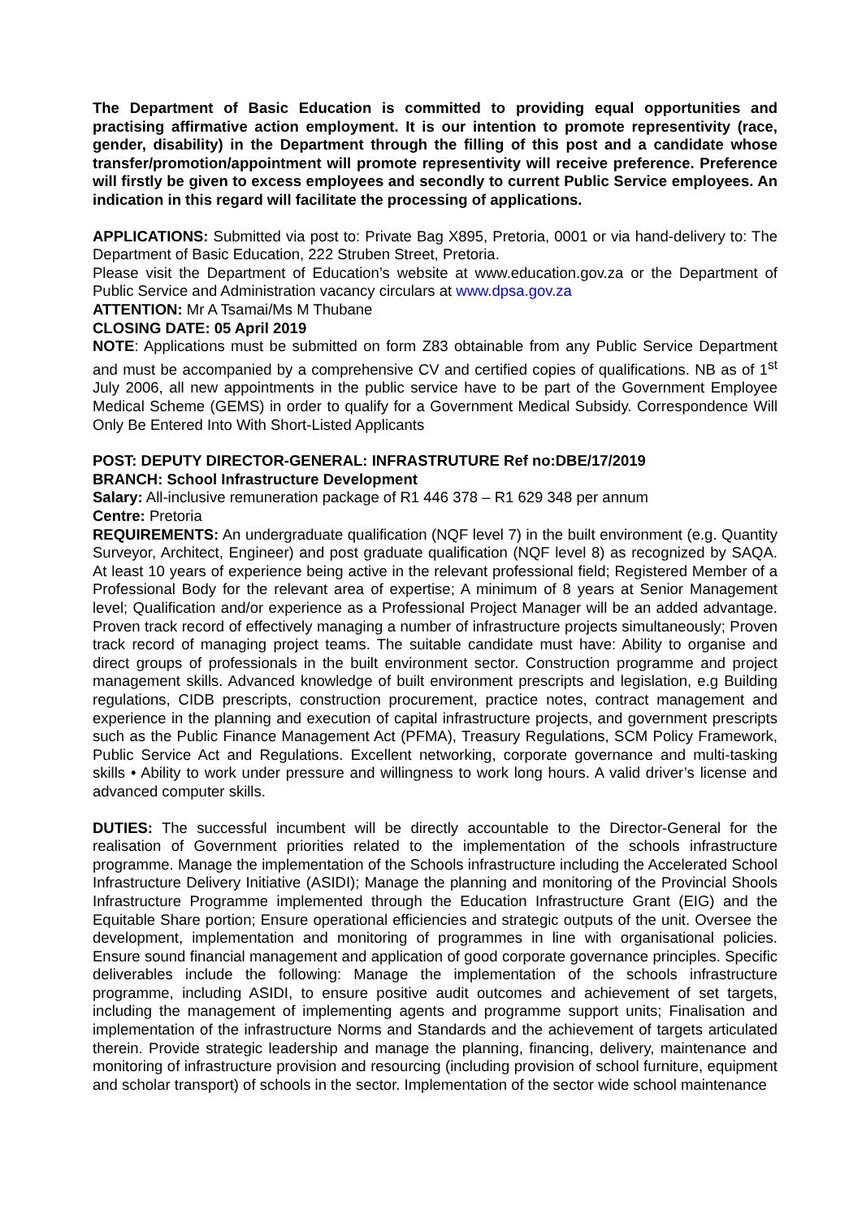The Department of Basic Education is committed to providing equal opportunities and practising affirmative action employment. It is our intention to promote representivity (race, gender, disability) in the Department through the filling of this post and a candidate whose transfer/promotion/appointment will promote representivity will receive preference. Preference will firstly be given to excess employees and secondly to current Public Service employees. An indication in this regard will facilitate the processing of applications.
APPLICATIONS: Submitted via post to: Private Bag X895, Pretoria, 0001 or via hand-delivery to: The Department of Basic Education, 222 Struben Street, Pretoria.
Please visit the Department of Education’s website at www.education.gov.za or the Department of Public Service and Administration vacancy circulars at www.dpsa.gov.za
ATTENTION: Mr A Tsamai/Ms M Thubane
CLOSING DATE: 05 April 2019
NOTE: Applications must be submitted on form Z83 obtainable from any Public Service Department and must be accompanied by a comprehensive CV and certified copies of qualifications. NB as of 1<sup>st</sup> July 2006, all new appointments in the public service have to be part of the Government Employee Medical Scheme (GEMS) in order to qualify for a Government Medical Subsidy. Correspondence Will Only Be Entered Into With Short-Listed Applicants
POST: DEPUTY DIRECTOR-GENERAL: INFRASTRUTURE Ref no:DBE/17/2019
BRANCH: School Infrastructure Development
Salary: All-inclusive remuneration package of R1 446 378 – R1 629 348 per annum
Centre: Pretoria
REQUIREMENTS: An undergraduate qualification (NQF level 7) in the built environment (e.g. Quantity Surveyor, Architect, Engineer) and post graduate qualification (NQF level 8) as recognized by SAQA. At least 10 years of experience being active in the relevant professional field; Registered Member of a Professional Body for the relevant area of expertise; A minimum of 8 years at Senior Management level; Qualification and/or experience as a Professional Project Manager will be an added advantage. Proven track record of effectively managing a number of infrastructure projects simultaneously; Proven track record of managing project teams. The suitable candidate must have: Ability to organise and direct groups of professionals in the built environment sector. Construction programme and project management skills. Advanced knowledge of built environment prescripts and legislation, e.g Building regulations, CIDB prescripts, construction procurement, practice notes, contract management and experience in the planning and execution of capital infrastructure projects, and government prescripts such as the Public Finance Management Act (PFMA), Treasury Regulations, SCM Policy Framework, Public Service Act and Regulations. Excellent networking, corporate governance and multi-tasking skills • Ability to work under pressure and willingness to work long hours. A valid driver’s license and advanced computer skills.
DUTIES: The successful incumbent will be directly accountable to the Director-General for the realisation of Government priorities related to the implementation of the schools infrastructure programme. Manage the implementation of the Schools infrastructure including the Accelerated School Infrastructure Delivery Initiative (ASIDI); Manage the planning and monitoring of the Provincial Shools Infrastructure Programme implemented through the Education Infrastructure Grant (EIG) and the Equitable Share portion; Ensure operational efficiencies and strategic outputs of the unit. Oversee the development, implementation and monitoring of programmes in line with organisational policies. Ensure sound financial management and application of good corporate governance principles. Specific deliverables include the following: Manage the implementation of the schools infrastructure programme, including ASIDI, to ensure positive audit outcomes and achievement of set targets, including the management of implementing agents and programme support units; Finalisation and implementation of the infrastructure Norms and Standards and the achievement of targets articulated therein. Provide strategic leadership and manage the planning, financing, delivery, maintenance and monitoring of infrastructure provision and resourcing (including provision of school furniture, equipment and scholar transport) of schools in the sector. Implementation of the sector wide school maintenance